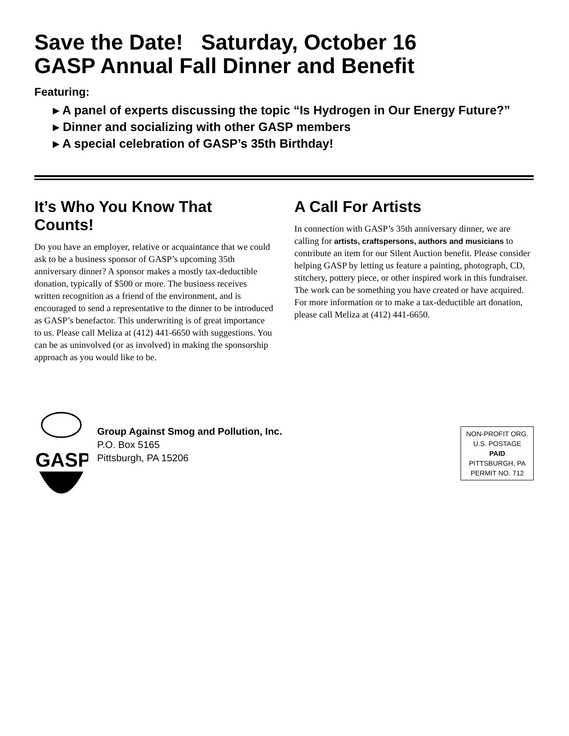Save the Date! Saturday, October 16
GASP Annual Fall Dinner and Benefit
Featuring:
▸ A panel of experts discussing the topic “Is Hydrogen in Our Energy Future?”
▸ Dinner and socializing with other GASP members
▸ A special celebration of GASP’s 35th Birthday!
It’s Who You Know That Counts!
Do you have an employer, relative or acquaintance that we could ask to be a business sponsor of GASP’s upcoming 35th anniversary dinner? A sponsor makes a mostly tax-deductible donation, typically of $500 or more. The business receives written recognition as a friend of the environment, and is encouraged to send a representative to the dinner to be introduced as GASP’s benefactor. This underwriting is of great importance to us. Please call Meliza at (412) 441-6650 with suggestions. You can be as uninvolved (or as involved) in making the sponsorship approach as you would like to be.
A Call For Artists
In connection with GASP’s 35th anniversary dinner, we are calling for artists, craftspersons, authors and musicians to contribute an item for our Silent Auction benefit. Please consider helping GASP by letting us feature a painting, photograph, CD, stitchery, pottery piece, or other inspired work in this fundraiser. The work can be something you have created or have acquired. For more information or to make a tax-deductible art donation, please call Meliza at (412) 441-6650.
GASP
Group Against Smog and Pollution, Inc.
P.O. Box 5165
Pittsburgh, PA 15206
NON-PROFIT ORG.
U.S. POSTAGE
PAID
PITTSBURGH, PA
PERMIT NO. 712